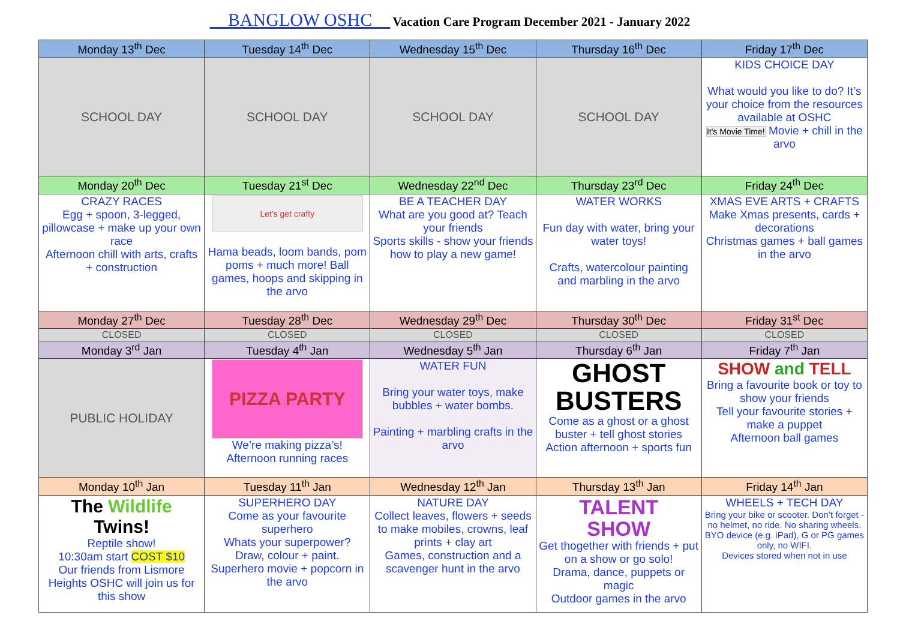__BANGLOW OSHC__ Vacation Care Program December 2021 - January 2022
| Monday 13<sup>th</sup> Dec | Tuesday 14<sup>th</sup> Dec | Wednesday 15<sup>th</sup> Dec | Thursday 16<sup>th</sup> Dec | Friday 17<sup>th</sup> Dec |
| --- | --- | --- | --- | --- |
| SCHOOL DAY | SCHOOL DAY | SCHOOL DAY | SCHOOL DAY | KIDS CHOICE DAY What would you like to do? It’s your choice from the resources available at OSHC It's Movie Time! Movie + chill in the arvo |
| Monday 20<sup>th</sup> Dec | Tuesday 21<sup>st</sup> Dec | Wednesday 22<sup>nd</sup> Dec | Thursday 23<sup>rd</sup> Dec | Friday 24<sup>th</sup> Dec |
| CRAZY RACES Egg + spoon, 3-legged, pillowcase + make up your own race Afternoon chill with arts, crafts + construction | Let’s get crafty Hama beads, loom bands, pom poms + much more! Ball games, hoops and skipping in the arvo | BE A TEACHER DAY What are you good at? Teach your friends Sports skills - show your friends how to play a new game! | WATER WORKS Fun day with water, bring your water toys! Crafts, watercolour painting and marbling in the arvo | XMAS EVE ARTS + CRAFTS Make Xmas presents, cards + decorations Christmas games + ball games in the arvo |
| Monday 27<sup>th</sup> Dec | Tuesday 28<sup>th</sup> Dec | Wednesday 29<sup>th</sup> Dec | Thursday 30<sup>th</sup> Dec | Friday 31<sup>st</sup> Dec |
| CLOSED | CLOSED | CLOSED | CLOSED | CLOSED |
| Monday 3<sup>rd</sup> Jan | Tuesday 4<sup>th</sup> Jan | Wednesday 5<sup>th</sup> Jan | Thursday 6<sup>th</sup> Jan | Friday 7<sup>th</sup> Jan |
| PUBLIC HOLIDAY | PIZZA PARTY We’re making pizza’s! Afternoon running races | WATER FUN Bring your water toys, make bubbles + water bombs. Painting + marbling crafts in the arvo | GHOST BUSTERS Come as a ghost or a ghost buster + tell ghost stories Action afternoon + sports fun | SHOW and TELL Bring a favourite book or toy to show your friends Tell your favourite stories + make a puppet Afternoon ball games |
| Monday 10<sup>th</sup> Jan | Tuesday 11<sup>th</sup> Jan | Wednesday 12<sup>th</sup> Jan | Thursday 13<sup>th</sup> Jan | Friday 14<sup>th</sup> Jan |
| The Wildlife Twins! Reptile show! 10:30am start COST $10 Our friends from Lismore Heights OSHC will join us for this show | SUPERHERO DAY Come as your favourite superhero Whats your superpower? Draw, colour + paint. Superhero movie + popcorn in the arvo | NATURE DAY Collect leaves, flowers + seeds to make mobiles, crowns, leaf prints + clay art Games, construction and a scavenger hunt in the arvo | TALENT SHOW Get thogether with friends + put on a show or go solo! Drama, dance, puppets or magic Outdoor games in the arvo | WHEELS + TECH DAY Bring your bike or scooter. Don’t forget - no helmet, no ride. No sharing wheels. BYO device (e.g. iPad), G or PG games only, no WIFI. Devices stored when not in use |